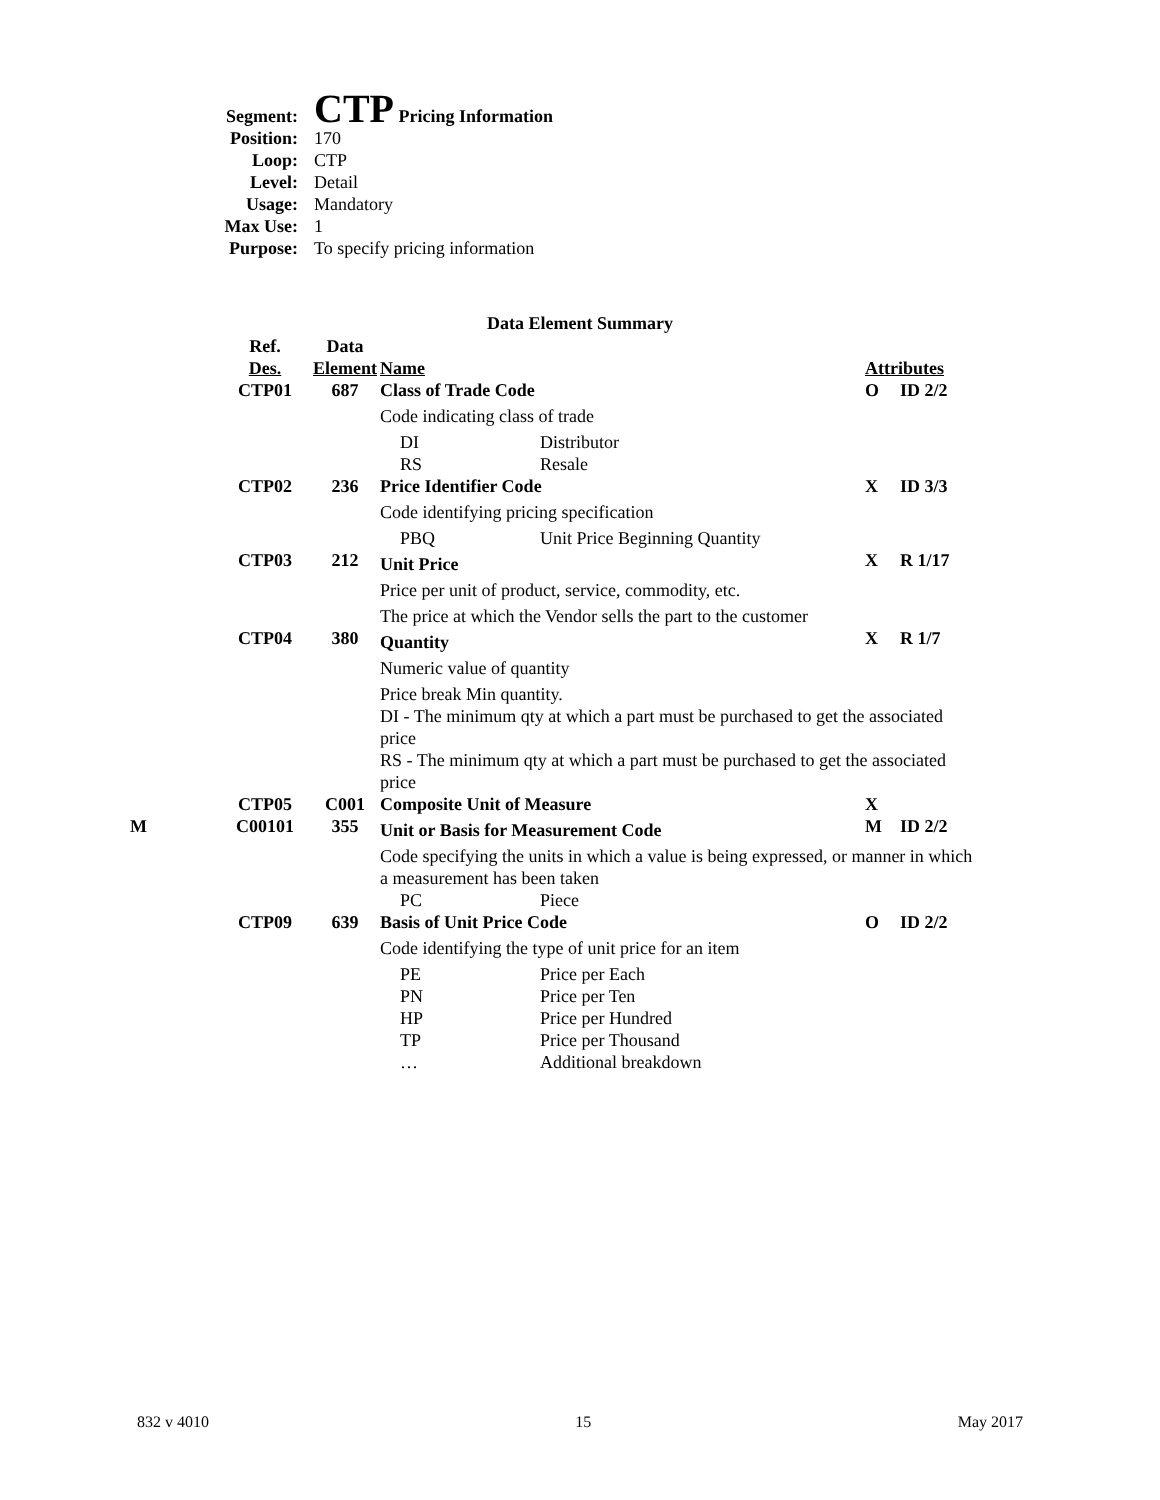| Segment: | CTP Pricing Information |
| Position: | 170 |
| Loop: | CTP |
| Level: | Detail |
| Usage: | Mandatory |
| Max Use: | 1 |
| Purpose: | To specify pricing information |
Data Element Summary
| | Ref. Des. | Data Element | Name | | Attributes | |
| | CTP01 | 687 | Class of Trade Code | | O | ID 2/2 |
| | | | Code indicating class of trade | | | |
| | | | DI RS | Distributor Resale | | |
| | CTP02 | 236 | Price Identifier Code | | X | ID 3/3 |
| | | | Code identifying pricing specification | | | |
| | | | PBQ | Unit Price Beginning Quantity | | |
| | CTP03 | 212 | Unit Price | | X | R 1/17 |
| | | | Price per unit of product, service, commodity, etc. | | | |
| | | | The price at which the Vendor sells the part to the customer | | | |
| | CTP04 | 380 | Quantity | | X | R 1/7 |
| | | | Numeric value of quantity | | | |
| | | | Price break Min quantity. DI - The minimum qty at which a part must be purchased to get the associated price RS - The minimum qty at which a part must be purchased to get the associated price | | | |
| | CTP05 | C001 | Composite Unit of Measure | | X | |
| M | C00101 | 355 | Unit or Basis for Measurement Code | | M | ID 2/2 |
| | | | Code specifying the units in which a value is being expressed, or manner in which a measurement has been taken | | | |
| | | | PC | Piece | | |
| | CTP09 | 639 | Basis of Unit Price Code | | O | ID 2/2 |
| | | | Code identifying the type of unit price for an item | | | |
| | | | PE PN HP TP … | Price per Each Price per Ten Price per Hundred Price per Thousand Additional breakdown | | |
832 v 4010 15 May 2017